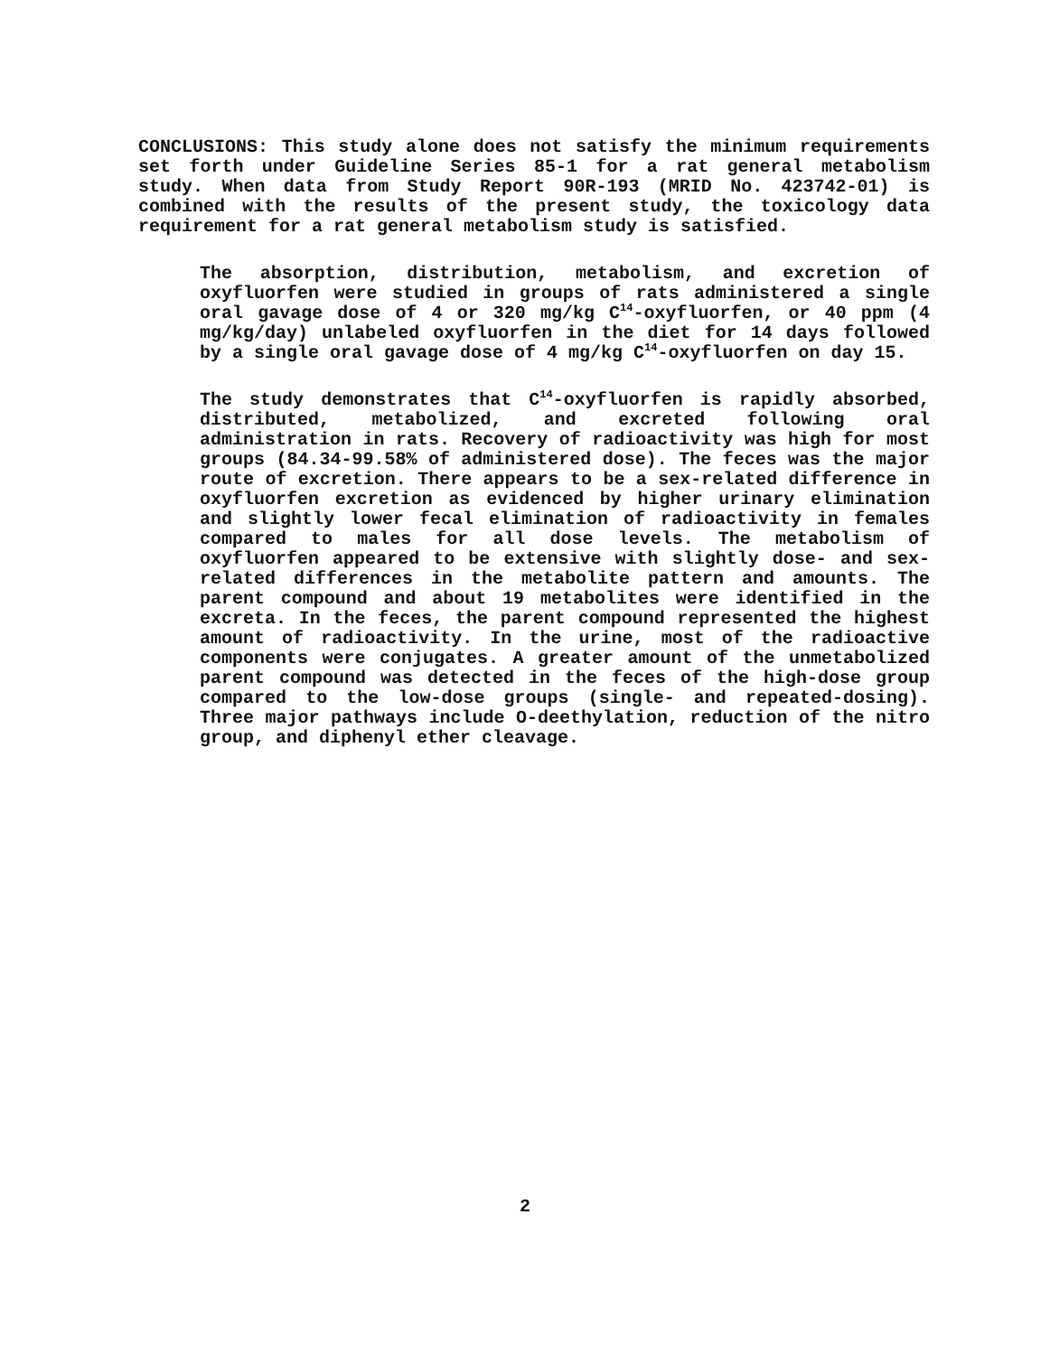CONCLUSIONS: This study alone does not satisfy the minimum requirements set forth under Guideline Series 85-1 for a rat general metabolism study. When data from Study Report 90R-193 (MRID No. 423742-01) is combined with the results of the present study, the toxicology data requirement for a rat general metabolism study is satisfied.
The absorption, distribution, metabolism, and excretion of oxyfluorfen were studied in groups of rats administered a single oral gavage dose of 4 or 320 mg/kg C<sup>14</sup>-oxyfluorfen, or 40 ppm (4 mg/kg/day) unlabeled oxyfluorfen in the diet for 14 days followed by a single oral gavage dose of 4 mg/kg C<sup>14</sup>-oxyfluorfen on day 15.
The study demonstrates that C<sup>14</sup>-oxyfluorfen is rapidly absorbed, distributed, metabolized, and excreted following oral administration in rats. Recovery of radioactivity was high for most groups (84.34-99.58% of administered dose). The feces was the major route of excretion. There appears to be a sex-related difference in oxyfluorfen excretion as evidenced by higher urinary elimination and slightly lower fecal elimination of radioactivity in females compared to males for all dose levels. The metabolism of oxyfluorfen appeared to be extensive with slightly dose- and sex-related differences in the metabolite pattern and amounts. The parent compound and about 19 metabolites were identified in the excreta. In the feces, the parent compound represented the highest amount of radioactivity. In the urine, most of the radioactive components were conjugates. A greater amount of the unmetabolized parent compound was detected in the feces of the high-dose group compared to the low-dose groups (single- and repeated-dosing). Three major pathways include O-deethylation, reduction of the nitro group, and diphenyl ether cleavage.
2